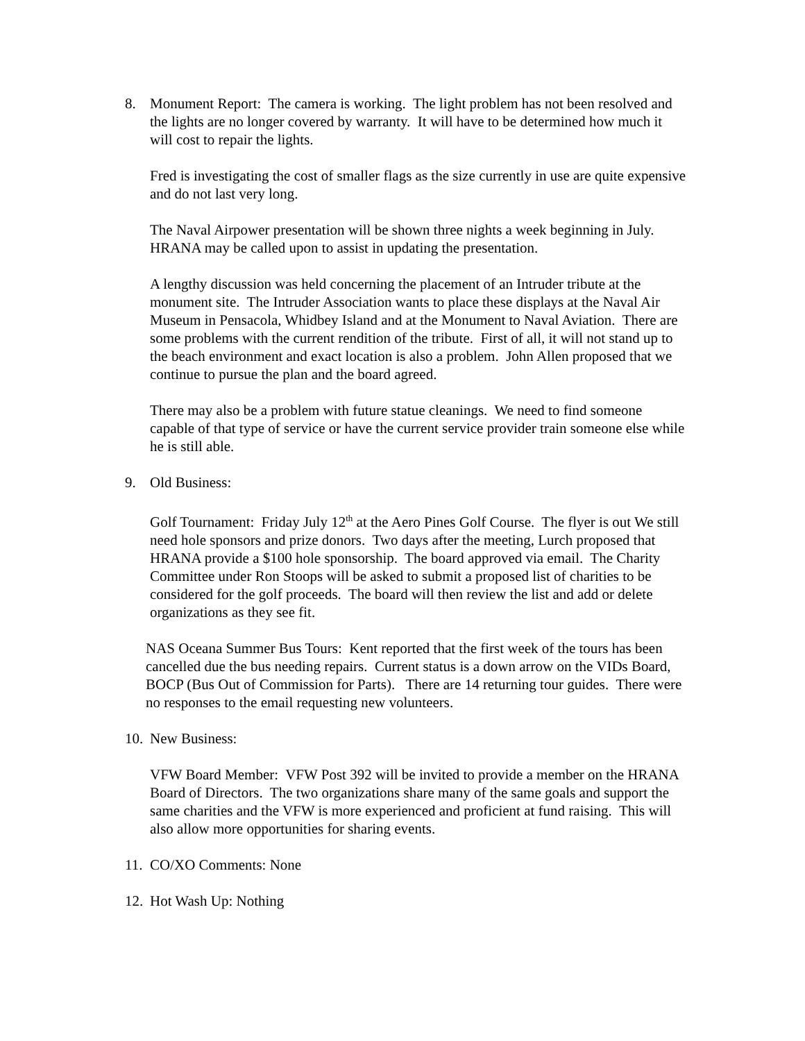8. Monument Report: The camera is working. The light problem has not been resolved and the lights are no longer covered by warranty. It will have to be determined how much it will cost to repair the lights.
Fred is investigating the cost of smaller flags as the size currently in use are quite expensive and do not last very long.
The Naval Airpower presentation will be shown three nights a week beginning in July. HRANA may be called upon to assist in updating the presentation.
A lengthy discussion was held concerning the placement of an Intruder tribute at the monument site. The Intruder Association wants to place these displays at the Naval Air Museum in Pensacola, Whidbey Island and at the Monument to Naval Aviation. There are some problems with the current rendition of the tribute. First of all, it will not stand up to the beach environment and exact location is also a problem. John Allen proposed that we continue to pursue the plan and the board agreed.
There may also be a problem with future statue cleanings. We need to find someone capable of that type of service or have the current service provider train someone else while he is still able.
9. Old Business:
Golf Tournament: Friday July 12<sup>th</sup> at the Aero Pines Golf Course. The flyer is out We still need hole sponsors and prize donors. Two days after the meeting, Lurch proposed that HRANA provide a $100 hole sponsorship. The board approved via email. The Charity Committee under Ron Stoops will be asked to submit a proposed list of charities to be considered for the golf proceeds. The board will then review the list and add or delete organizations as they see fit.
NAS Oceana Summer Bus Tours: Kent reported that the first week of the tours has been cancelled due the bus needing repairs. Current status is a down arrow on the VIDs Board, BOCP (Bus Out of Commission for Parts). There are 14 returning tour guides. There were no responses to the email requesting new volunteers.
10. New Business:
VFW Board Member: VFW Post 392 will be invited to provide a member on the HRANA Board of Directors. The two organizations share many of the same goals and support the same charities and the VFW is more experienced and proficient at fund raising. This will also allow more opportunities for sharing events.
11. CO/XO Comments: None
12. Hot Wash Up: Nothing